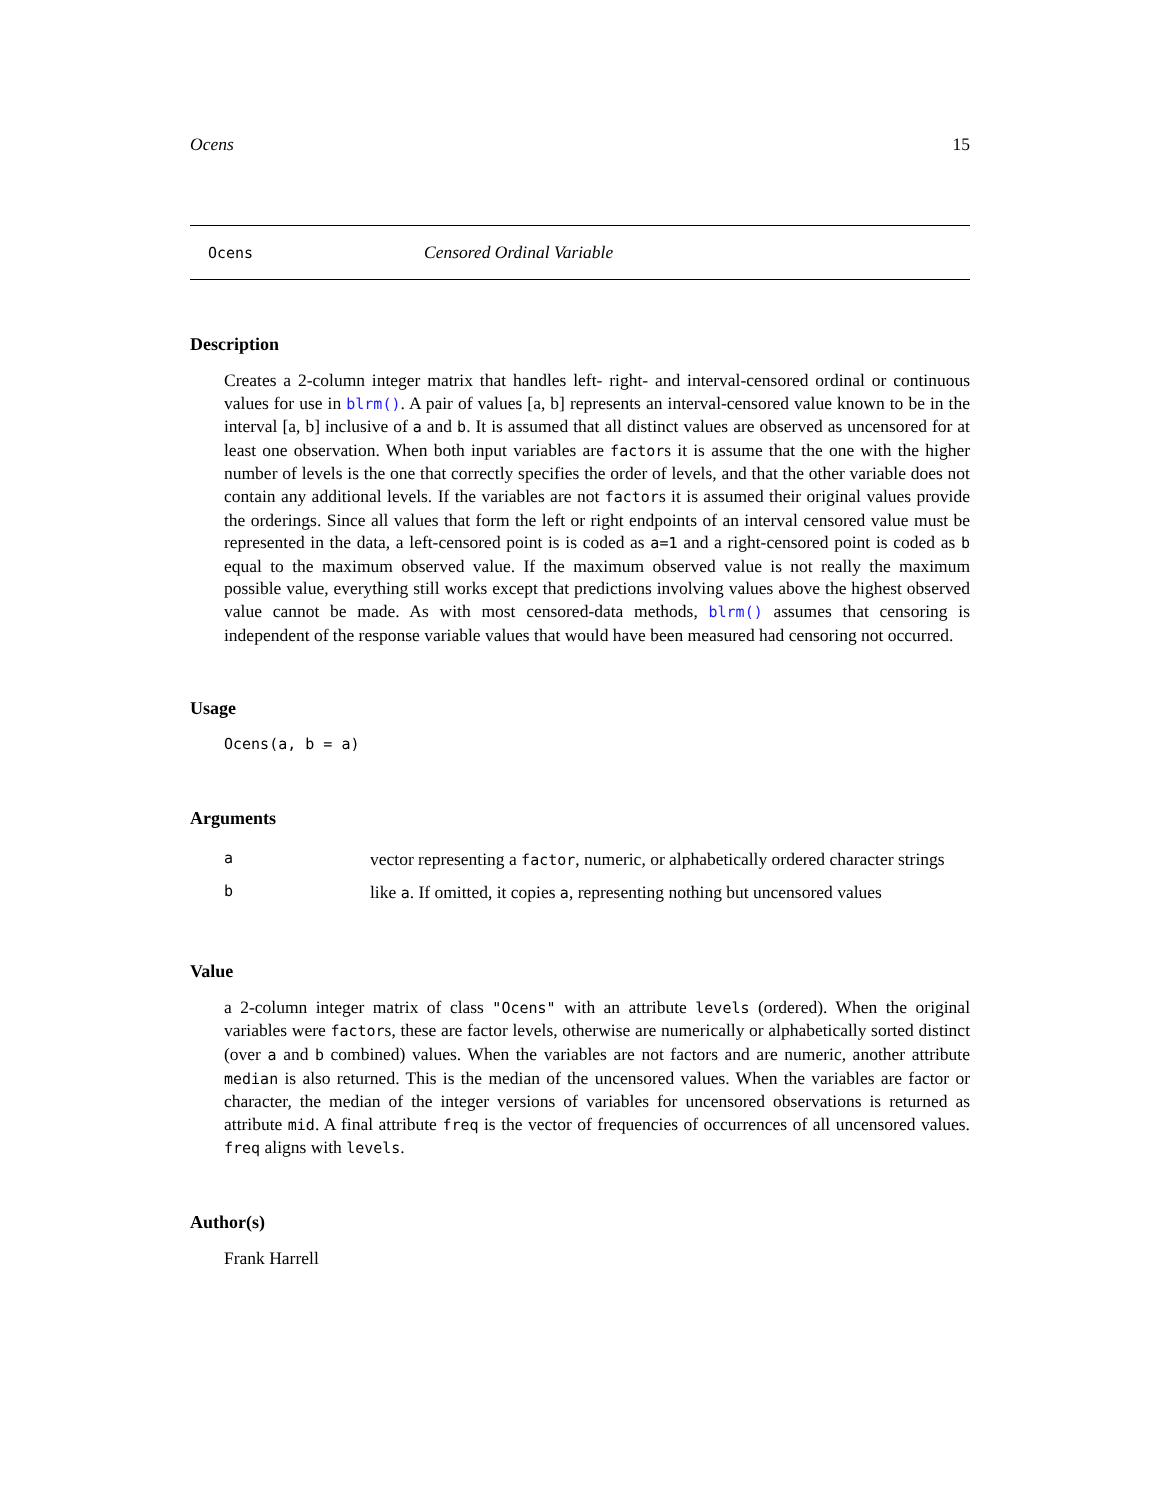Ocens 15
Ocens Censored Ordinal Variable
Description
Creates a 2-column integer matrix that handles left- right- and interval-censored ordinal or continuous values for use in blrm(). A pair of values [a, b] represents an interval-censored value known to be in the interval [a, b] inclusive of a and b. It is assumed that all distinct values are observed as uncensored for at least one observation. When both input variables are factors it is assume that the one with the higher number of levels is the one that correctly specifies the order of levels, and that the other variable does not contain any additional levels. If the variables are not factors it is assumed their original values provide the orderings. Since all values that form the left or right endpoints of an interval censored value must be represented in the data, a left-censored point is is coded as a=1 and a right-censored point is coded as b equal to the maximum observed value. If the maximum observed value is not really the maximum possible value, everything still works except that predictions involving values above the highest observed value cannot be made. As with most censored-data methods, blrm() assumes that censoring is independent of the response variable values that would have been measured had censoring not occurred.
Usage
Ocens(a, b = a)
Arguments
| a | vector representing a factor , numeric, or alphabetically ordered character strings |
| b | like a . If omitted, it copies a , representing nothing but uncensored values |
Value
a 2-column integer matrix of class "Ocens" with an attribute levels (ordered). When the original variables were factors, these are factor levels, otherwise are numerically or alphabetically sorted distinct (over a and b combined) values. When the variables are not factors and are numeric, another attribute median is also returned. This is the median of the uncensored values. When the variables are factor or character, the median of the integer versions of variables for uncensored observations is returned as attribute mid. A final attribute freq is the vector of frequencies of occurrences of all uncensored values. freq aligns with levels.
Author(s)
Frank Harrell